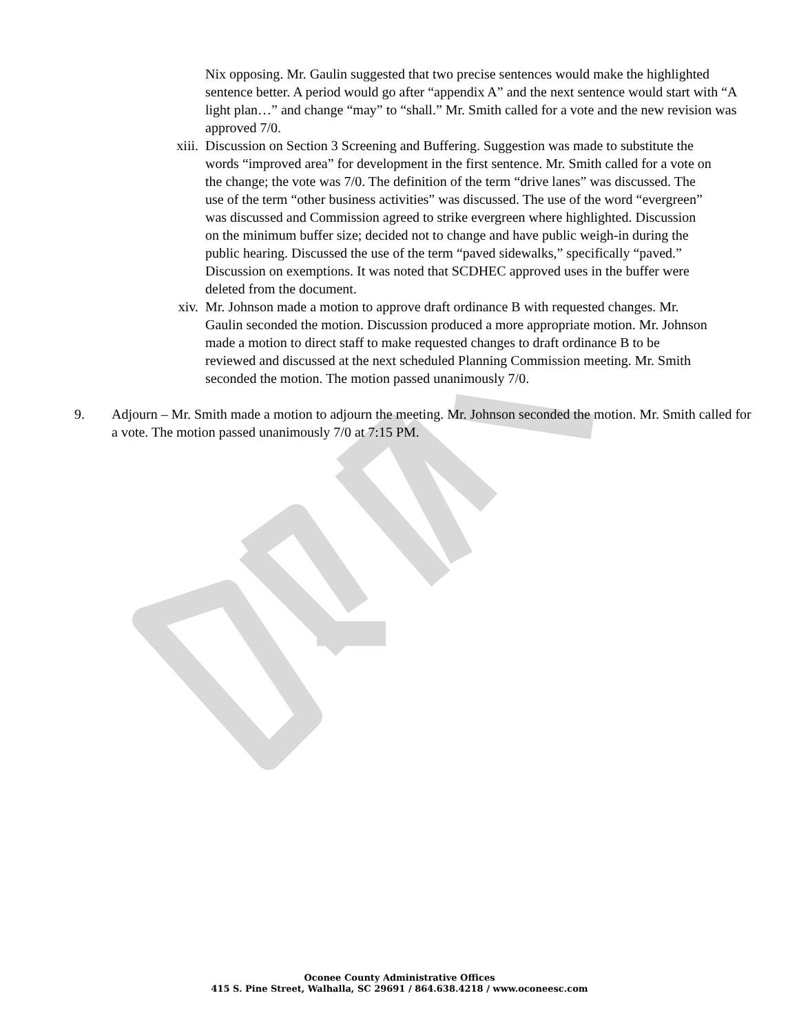Nix opposing. Mr. Gaulin suggested that two precise sentences would make the highlighted sentence better. A period would go after “appendix A” and the next sentence would start with “A light plan…” and change “may” to “shall.” Mr. Smith called for a vote and the new revision was approved 7/0.
xiii.
Discussion on Section 3 Screening and Buffering. Suggestion was made to substitute the words “improved area” for development in the first sentence. Mr. Smith called for a vote on the change; the vote was 7/0. The definition of the term “drive lanes” was discussed. The use of the term “other business activities” was discussed. The use of the word “evergreen” was discussed and Commission agreed to strike evergreen where highlighted. Discussion on the minimum buffer size; decided not to change and have public weigh-in during the public hearing. Discussed the use of the term “paved sidewalks,” specifically “paved.” Discussion on exemptions. It was noted that SCDHEC approved uses in the buffer were deleted from the document.
xiv. Mr. Johnson made a motion to approve draft ordinance B with requested changes. Mr. Gaulin seconded the motion. Discussion produced a more appropriate motion. Mr. Johnson made a motion to direct staff to make requested changes to draft ordinance B to be reviewed and discussed at the next scheduled Planning Commission meeting. Mr. Smith seconded the motion. The motion passed unanimously 7/0.
9. Adjourn – Mr. Smith made a motion to adjourn the meeting. Mr. Johnson seconded the motion. Mr. Smith called for a vote. The motion passed unanimously 7/0 at 7:15 PM.
Oconee County Administrative Offices
415 S. Pine Street, Walhalla, SC 29691 / 864.638.4218 / www.oconeesc.com